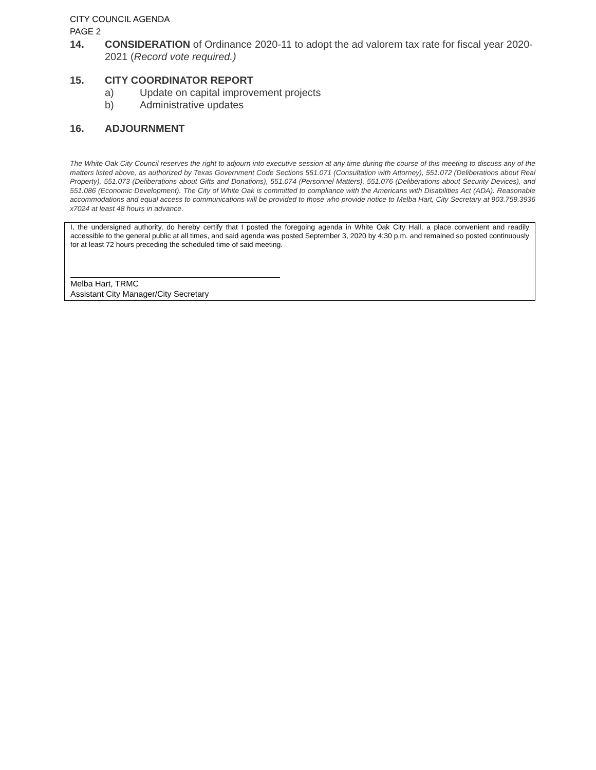CITY COUNCIL AGENDA
PAGE 2
14. CONSIDERATION of Ordinance 2020-11 to adopt the ad valorem tax rate for fiscal year 2020-2021 (Record vote required.)
15. CITY COORDINATOR REPORT
a) Update on capital improvement projects
b) Administrative updates
16. ADJOURNMENT
The White Oak City Council reserves the right to adjourn into executive session at any time during the course of this meeting to discuss any of the matters listed above, as authorized by Texas Government Code Sections 551.071 (Consultation with Attorney), 551.072 (Deliberations about Real Property), 551.073 (Deliberations about Gifts and Donations), 551.074 (Personnel Matters), 551.076 (Deliberations about Security Devices), and 551.086 (Economic Development). The City of White Oak is committed to compliance with the Americans with Disabilities Act (ADA). Reasonable accommodations and equal access to communications will be provided to those who provide notice to Melba Hart, City Secretary at 903.759.3936 x7024 at least 48 hours in advance.
I, the undersigned authority, do hereby certify that I posted the foregoing agenda in White Oak City Hall, a place convenient and readily accessible to the general public at all times, and said agenda was posted September 3, 2020 by 4:30 p.m. and remained so posted continuously for at least 72 hours preceding the scheduled time of said meeting.
Melba Hart, TRMC
Assistant City Manager/City Secretary